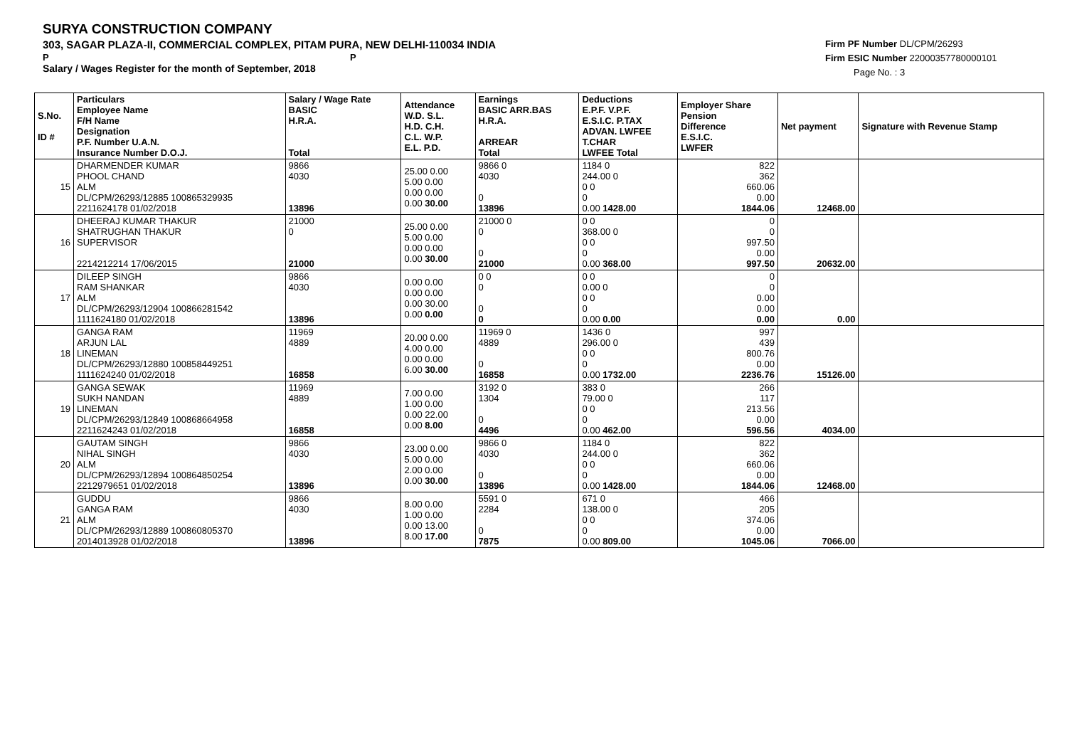SURYA CONSTRUCTION COMPANY
303, SAGAR PLAZA-II, COMMERCIAL COMPLEX, PITAM PURA, NEW DELHI-110034 INDIA
P P
Salary / Wages Register for the month of September, 2018
Firm PF Number DL/CPM/26293
Firm ESIC Number 22000357780000101
Page No. : 3
| S.No. ID # | Particulars Employee Name F/H Name Designation P.F. Number U.A.N. Insurance Number D.O.J. | Salary / Wage Rate BASIC H.R.A. Total | Attendance W.D. S.L. H.D. C.H. C.L. W.P. E.L. P.D. | Earnings BASIC ARR.BAS H.R.A. ARREAR Total | Deductions E.P.F. V.P.F. E.S.I.C. P.TAX ADVAN. LWFEE T.CHAR LWFEE Total | Employer Share Pension Difference E.S.I.C. LWFER | Net payment | Signature with Revenue Stamp |
| --- | --- | --- | --- | --- | --- | --- | --- | --- |
| 15 | DHARMENDER KUMAR PHOOL CHAND ALM DL/CPM/26293/12885 100865329935 2211624178 01/02/2018 | 9866 4030 13896 | 25.00 0.00 5.00 0.00 0.00 0.00 0.00 30.00 | 9866 0 4030 0 13896 | 1184 0 244.00 0 0 0 0 0.00 1428.00 | 822 362 660.06 0.00 1844.06 | 12468.00 | |
| 16 | DHEERAJ KUMAR THAKUR SHATRUGHAN THAKUR SUPERVISOR 2214212214 17/06/2015 | 21000 0 21000 | 25.00 0.00 5.00 0.00 0.00 0.00 0.00 30.00 | 21000 0 0 0 21000 | 0 0 368.00 0 0 0 0 0.00 368.00 | 0 0 997.50 0.00 997.50 | 20632.00 | |
| 17 | DILEEP SINGH RAM SHANKAR ALM DL/CPM/26293/12904 100866281542 1111624180 01/02/2018 | 9866 4030 13896 | 0.00 0.00 0.00 0.00 0.00 30.00 0.00 0.00 | 0 0 0 0 0 | 0 0 0.00 0 0 0 0 0.00 0.00 | 0 0 0.00 0.00 0.00 | 0.00 | |
| 18 | GANGA RAM ARJUN LAL LINEMAN DL/CPM/26293/12880 100858449251 1111624240 01/02/2018 | 11969 4889 16858 | 20.00 0.00 4.00 0.00 0.00 0.00 6.00 30.00 | 11969 0 4889 0 16858 | 1436 0 296.00 0 0 0 0 0.00 1732.00 | 997 439 800.76 0.00 2236.76 | 15126.00 | |
| 19 | GANGA SEWAK SUKH NANDAN LINEMAN DL/CPM/26293/12849 100868664958 2211624243 01/02/2018 | 11969 4889 16858 | 7.00 0.00 1.00 0.00 0.00 22.00 0.00 8.00 | 3192 0 1304 0 4496 | 383 0 79.00 0 0 0 0 0.00 462.00 | 266 117 213.56 0.00 596.56 | 4034.00 | |
| 20 | GAUTAM SINGH NIHAL SINGH ALM DL/CPM/26293/12894 100864850254 2212979651 01/02/2018 | 9866 4030 13896 | 23.00 0.00 5.00 0.00 2.00 0.00 0.00 30.00 | 9866 0 4030 0 13896 | 1184 0 244.00 0 0 0 0 0.00 1428.00 | 822 362 660.06 0.00 1844.06 | 12468.00 | |
| 21 | GUDDU GANGA RAM ALM DL/CPM/26293/12889 100860805370 2014013928 01/02/2018 | 9866 4030 13896 | 8.00 0.00 1.00 0.00 0.00 13.00 8.00 17.00 | 5591 0 2284 0 7875 | 671 0 138.00 0 0 0 0 0.00 809.00 | 466 205 374.06 0.00 1045.06 | 7066.00 | |